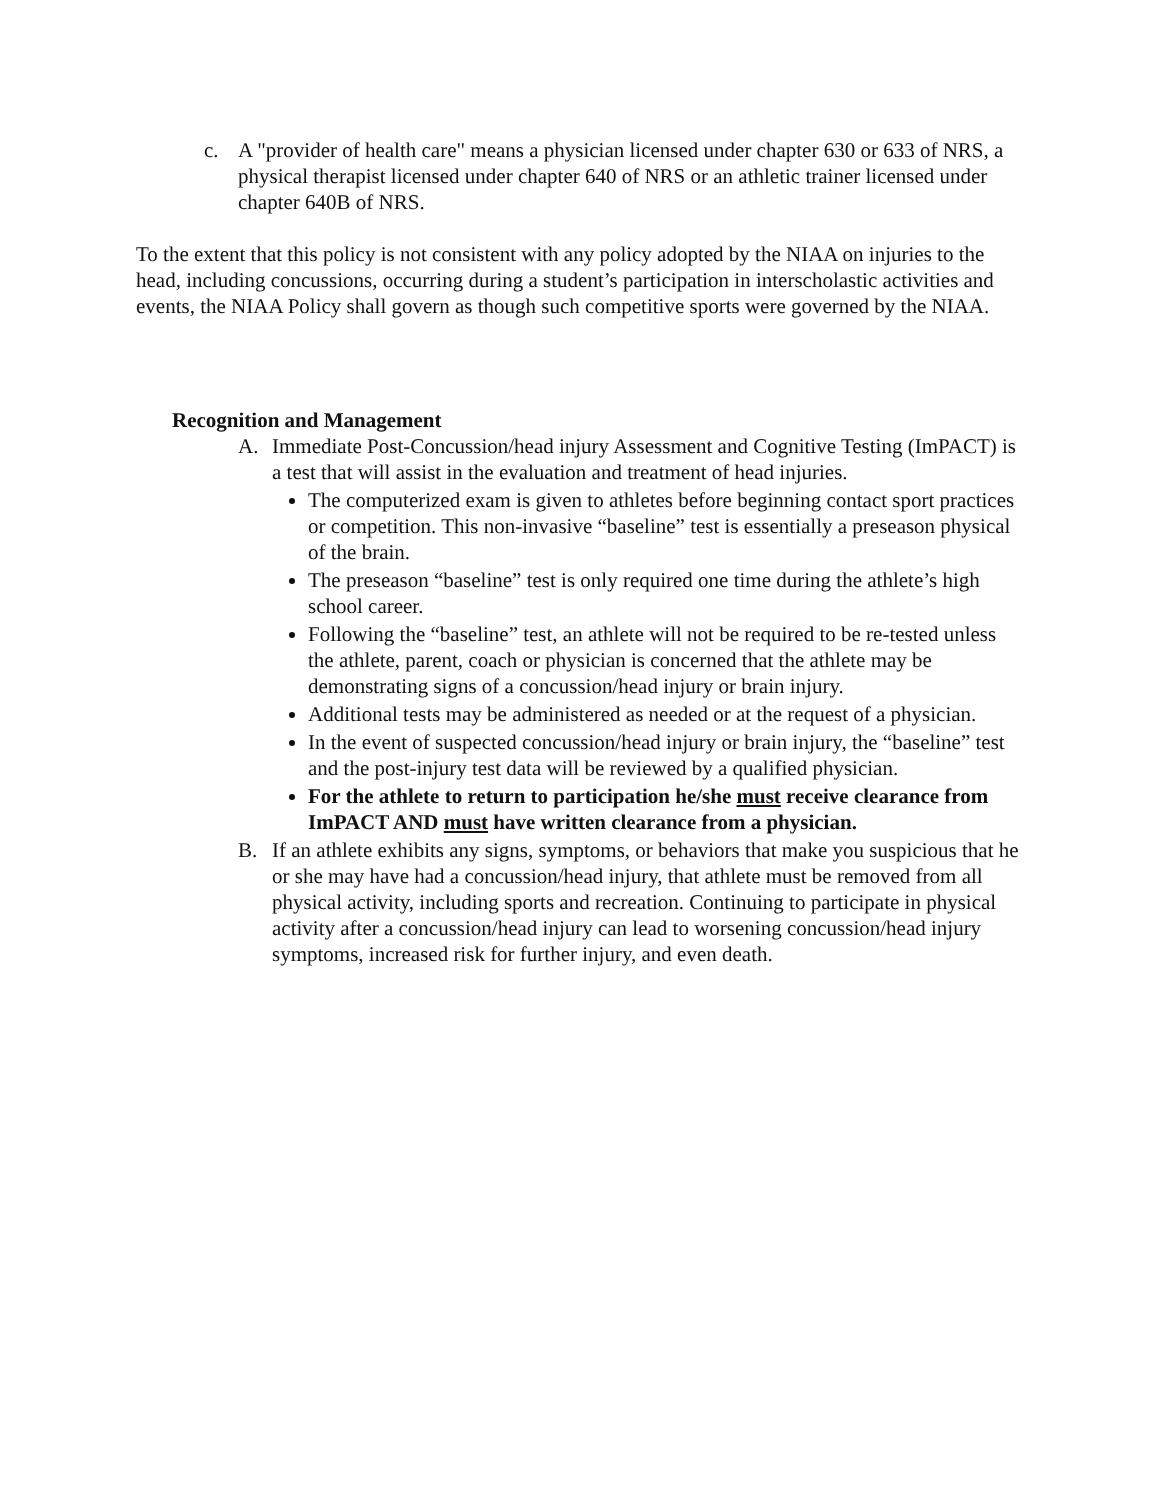c. A "provider of health care" means a physician licensed under chapter 630 or 633 of NRS, a physical therapist licensed under chapter 640 of NRS or an athletic trainer licensed under chapter 640B of NRS.
To the extent that this policy is not consistent with any policy adopted by the NIAA on injuries to the head, including concussions, occurring during a student’s participation in interscholastic activities and events, the NIAA Policy shall govern as though such competitive sports were governed by the NIAA.
Recognition and Management
A. Immediate Post-Concussion/head injury Assessment and Cognitive Testing (ImPACT) is a test that will assist in the evaluation and treatment of head injuries.
The computerized exam is given to athletes before beginning contact sport practices or competition. This non-invasive “baseline” test is essentially a preseason physical of the brain.
The preseason “baseline” test is only required one time during the athlete’s high school career.
Following the “baseline” test, an athlete will not be required to be re-tested unless the athlete, parent, coach or physician is concerned that the athlete may be demonstrating signs of a concussion/head injury or brain injury.
Additional tests may be administered as needed or at the request of a physician.
In the event of suspected concussion/head injury or brain injury, the “baseline” test and the post-injury test data will be reviewed by a qualified physician.
For the athlete to return to participation he/she must receive clearance from ImPACT AND must have written clearance from a physician.
B. If an athlete exhibits any signs, symptoms, or behaviors that make you suspicious that he or she may have had a concussion/head injury, that athlete must be removed from all physical activity, including sports and recreation. Continuing to participate in physical activity after a concussion/head injury can lead to worsening concussion/head injury symptoms, increased risk for further injury, and even death.